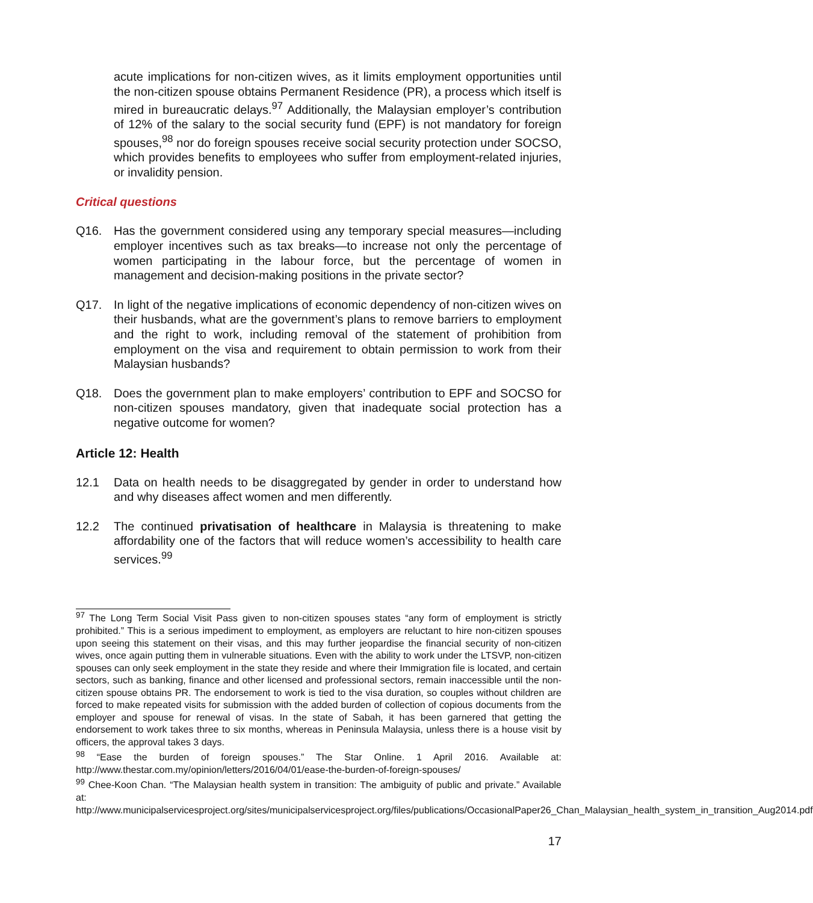acute implications for non-citizen wives, as it limits employment opportunities until the non-citizen spouse obtains Permanent Residence (PR), a process which itself is mired in bureaucratic delays.<sup>97</sup> Additionally, the Malaysian employer’s contribution of 12% of the salary to the social security fund (EPF) is not mandatory for foreign spouses,<sup>98</sup> nor do foreign spouses receive social security protection under SOCSO, which provides benefits to employees who suffer from employment-related injuries, or invalidity pension.
Critical questions
Q16. Has the government considered using any temporary special measures—including employer incentives such as tax breaks—to increase not only the percentage of women participating in the labour force, but the percentage of women in management and decision-making positions in the private sector?
Q17. In light of the negative implications of economic dependency of non-citizen wives on their husbands, what are the government’s plans to remove barriers to employment and the right to work, including removal of the statement of prohibition from employment on the visa and requirement to obtain permission to work from their Malaysian husbands?
Q18. Does the government plan to make employers’ contribution to EPF and SOCSO for non-citizen spouses mandatory, given that inadequate social protection has a negative outcome for women?
Article 12: Health
12.1 Data on health needs to be disaggregated by gender in order to understand how and why diseases affect women and men differently.
12.2 The continued privatisation of healthcare in Malaysia is threatening to make affordability one of the factors that will reduce women’s accessibility to health care services.<sup>99</sup>
<sup>97</sup> The Long Term Social Visit Pass given to non-citizen spouses states “any form of employment is strictly prohibited.” This is a serious impediment to employment, as employers are reluctant to hire non-citizen spouses upon seeing this statement on their visas, and this may further jeopardise the financial security of non-citizen wives, once again putting them in vulnerable situations. Even with the ability to work under the LTSVP, non-citizen spouses can only seek employment in the state they reside and where their Immigration file is located, and certain sectors, such as banking, finance and other licensed and professional sectors, remain inaccessible until the non-citizen spouse obtains PR. The endorsement to work is tied to the visa duration, so couples without children are forced to make repeated visits for submission with the added burden of collection of copious documents from the employer and spouse for renewal of visas. In the state of Sabah, it has been garnered that getting the endorsement to work takes three to six months, whereas in Peninsula Malaysia, unless there is a house visit by officers, the approval takes 3 days.
<sup>98</sup> “Ease the burden of foreign spouses.” The Star Online. 1 April 2016. Available at: http://www.thestar.com.my/opinion/letters/2016/04/01/ease-the-burden-of-foreign-spouses/
<sup>99</sup> Chee-Koon Chan. “The Malaysian health system in transition: The ambiguity of public and private.” Available at: http://www.municipalservicesproject.org/sites/municipalservicesproject.org/files/publications/OccasionalPaper26_Chan_Malaysian_health_system_in_transition_Aug2014.pdf
17